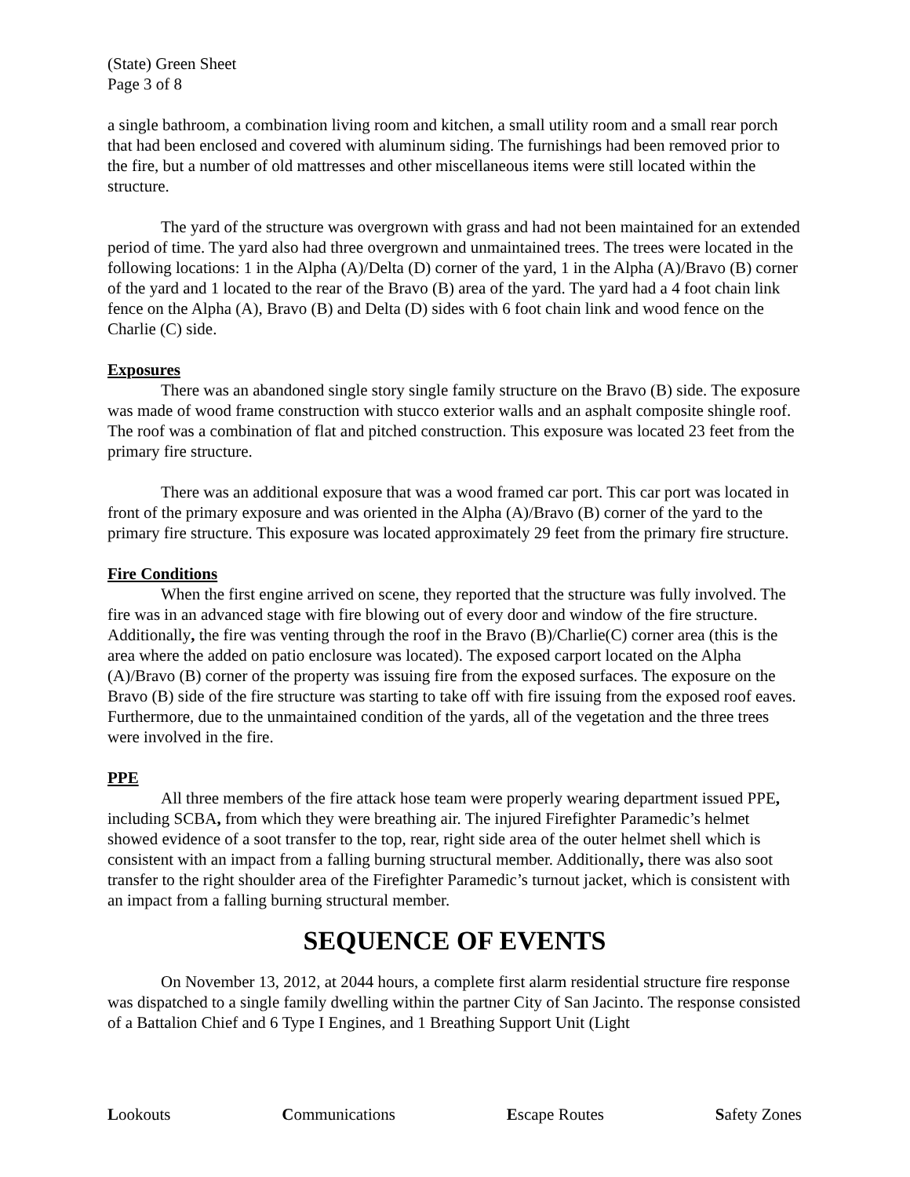(State) Green Sheet
Page 3 of 8
a single bathroom, a combination living room and kitchen, a small utility room and a small rear porch that had been enclosed and covered with aluminum siding. The furnishings had been removed prior to the fire, but a number of old mattresses and other miscellaneous items were still located within the structure.
The yard of the structure was overgrown with grass and had not been maintained for an extended period of time. The yard also had three overgrown and unmaintained trees. The trees were located in the following locations: 1 in the Alpha (A)/Delta (D) corner of the yard, 1 in the Alpha (A)/Bravo (B) corner of the yard and 1 located to the rear of the Bravo (B) area of the yard. The yard had a 4 foot chain link fence on the Alpha (A), Bravo (B) and Delta (D) sides with 6 foot chain link and wood fence on the Charlie (C) side.
Exposures
There was an abandoned single story single family structure on the Bravo (B) side. The exposure was made of wood frame construction with stucco exterior walls and an asphalt composite shingle roof. The roof was a combination of flat and pitched construction. This exposure was located 23 feet from the primary fire structure.
There was an additional exposure that was a wood framed car port. This car port was located in front of the primary exposure and was oriented in the Alpha (A)/Bravo (B) corner of the yard to the primary fire structure. This exposure was located approximately 29 feet from the primary fire structure.
Fire Conditions
When the first engine arrived on scene, they reported that the structure was fully involved. The fire was in an advanced stage with fire blowing out of every door and window of the fire structure. Additionally, the fire was venting through the roof in the Bravo (B)/Charlie(C) corner area (this is the area where the added on patio enclosure was located). The exposed carport located on the Alpha (A)/Bravo (B) corner of the property was issuing fire from the exposed surfaces. The exposure on the Bravo (B) side of the fire structure was starting to take off with fire issuing from the exposed roof eaves. Furthermore, due to the unmaintained condition of the yards, all of the vegetation and the three trees were involved in the fire.
PPE
All three members of the fire attack hose team were properly wearing department issued PPE, including SCBA, from which they were breathing air. The injured Firefighter Paramedic’s helmet showed evidence of a soot transfer to the top, rear, right side area of the outer helmet shell which is consistent with an impact from a falling burning structural member. Additionally, there was also soot transfer to the right shoulder area of the Firefighter Paramedic’s turnout jacket, which is consistent with an impact from a falling burning structural member.
SEQUENCE OF EVENTS
On November 13, 2012, at 2044 hours, a complete first alarm residential structure fire response was dispatched to a single family dwelling within the partner City of San Jacinto. The response consisted of a Battalion Chief and 6 Type I Engines, and 1 Breathing Support Unit (Light
Lookouts Communications Escape Routes Safety Zones